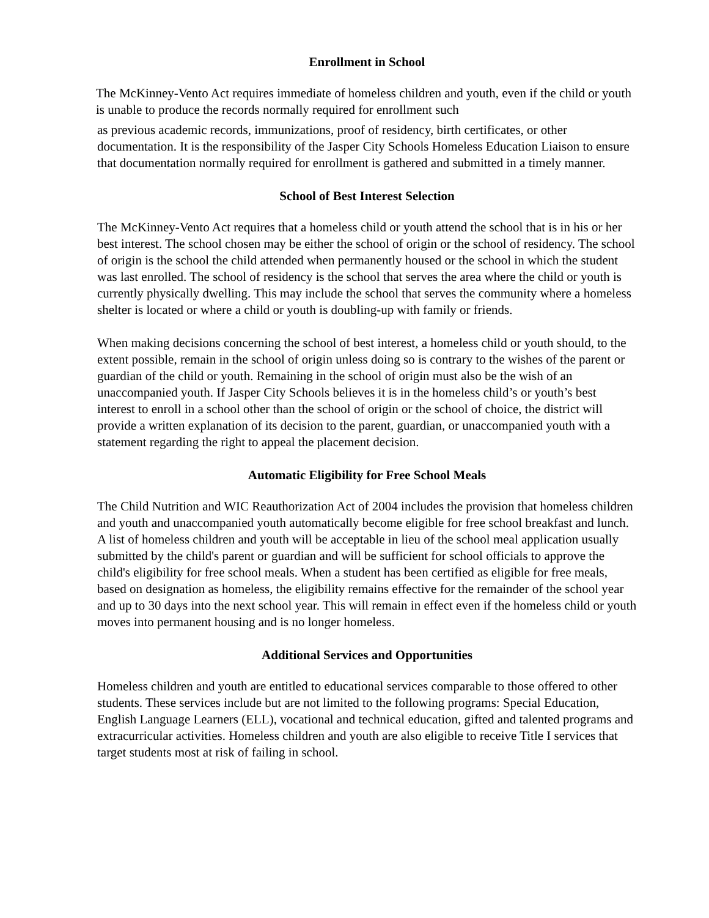Enrollment in School
The McKinney-Vento Act requires immediate of homeless children and youth, even if the child or youth is unable to produce the records normally required for enrollment such
as previous academic records, immunizations, proof of residency, birth certificates, or other documentation. It is the responsibility of the Jasper City Schools Homeless Education Liaison to ensure that documentation normally required for enrollment is gathered and submitted in a timely manner.
School of Best Interest Selection
The McKinney-Vento Act requires that a homeless child or youth attend the school that is in his or her best interest. The school chosen may be either the school of origin or the school of residency. The school of origin is the school the child attended when permanently housed or the school in which the student was last enrolled. The school of residency is the school that serves the area where the child or youth is currently physically dwelling. This may include the school that serves the community where a homeless shelter is located or where a child or youth is doubling-up with family or friends.
When making decisions concerning the school of best interest, a homeless child or youth should, to the extent possible, remain in the school of origin unless doing so is contrary to the wishes of the parent or guardian of the child or youth. Remaining in the school of origin must also be the wish of an unaccompanied youth. If Jasper City Schools believes it is in the homeless child’s or youth’s best interest to enroll in a school other than the school of origin or the school of choice, the district will provide a written explanation of its decision to the parent, guardian, or unaccompanied youth with a statement regarding the right to appeal the placement decision.
Automatic Eligibility for Free School Meals
The Child Nutrition and WIC Reauthorization Act of 2004 includes the provision that homeless children and youth and unaccompanied youth automatically become eligible for free school breakfast and lunch. A list of homeless children and youth will be acceptable in lieu of the school meal application usually submitted by the child's parent or guardian and will be sufficient for school officials to approve the child's eligibility for free school meals. When a student has been certified as eligible for free meals, based on designation as homeless, the eligibility remains effective for the remainder of the school year and up to 30 days into the next school year. This will remain in effect even if the homeless child or youth moves into permanent housing and is no longer homeless.
Additional Services and Opportunities
Homeless children and youth are entitled to educational services comparable to those offered to other students. These services include but are not limited to the following programs: Special Education, English Language Learners (ELL), vocational and technical education, gifted and talented programs and extracurricular activities. Homeless children and youth are also eligible to receive Title I services that target students most at risk of failing in school.